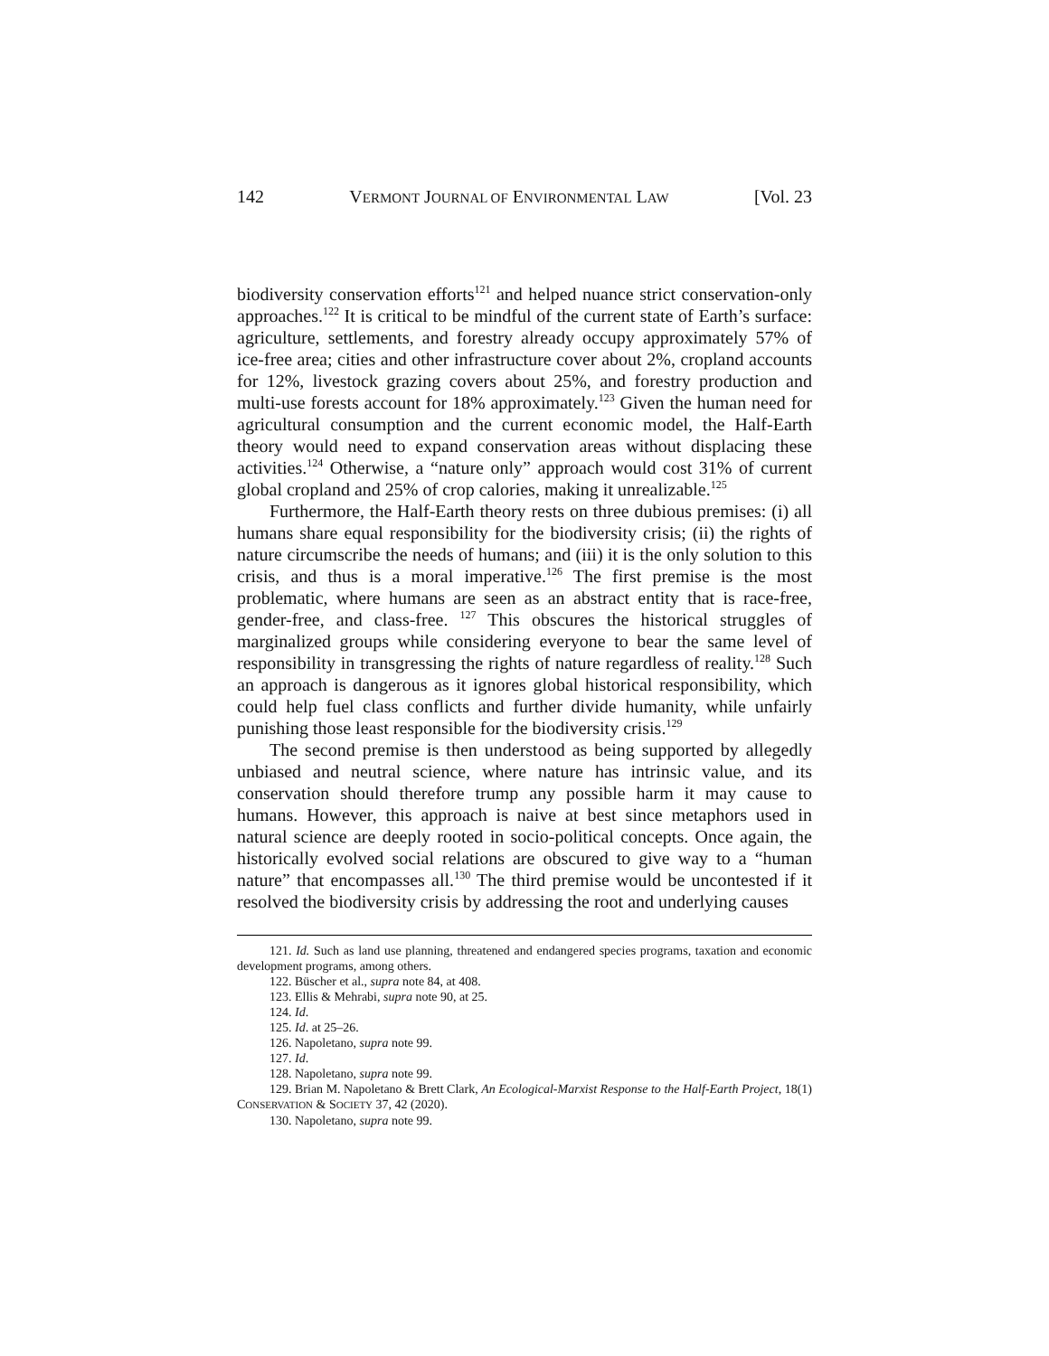142 VERMONT JOURNAL OF ENVIRONMENTAL LAW [Vol. 23
biodiversity conservation efforts<sup>121</sup> and helped nuance strict conservation-only approaches.<sup>122</sup> It is critical to be mindful of the current state of Earth’s surface: agriculture, settlements, and forestry already occupy approximately 57% of ice-free area; cities and other infrastructure cover about 2%, cropland accounts for 12%, livestock grazing covers about 25%, and forestry production and multi-use forests account for 18% approximately.<sup>123</sup> Given the human need for agricultural consumption and the current economic model, the Half-Earth theory would need to expand conservation areas without displacing these activities.<sup>124</sup> Otherwise, a “nature only” approach would cost 31% of current global cropland and 25% of crop calories, making it unrealizable.<sup>125</sup>
Furthermore, the Half-Earth theory rests on three dubious premises: (i) all humans share equal responsibility for the biodiversity crisis; (ii) the rights of nature circumscribe the needs of humans; and (iii) it is the only solution to this crisis, and thus is a moral imperative.<sup>126</sup> The first premise is the most problematic, where humans are seen as an abstract entity that is race-free, gender-free, and class-free. <sup>127</sup> This obscures the historical struggles of marginalized groups while considering everyone to bear the same level of responsibility in transgressing the rights of nature regardless of reality.<sup>128</sup> Such an approach is dangerous as it ignores global historical responsibility, which could help fuel class conflicts and further divide humanity, while unfairly punishing those least responsible for the biodiversity crisis.<sup>129</sup>
The second premise is then understood as being supported by allegedly unbiased and neutral science, where nature has intrinsic value, and its conservation should therefore trump any possible harm it may cause to humans. However, this approach is naive at best since metaphors used in natural science are deeply rooted in socio-political concepts. Once again, the historically evolved social relations are obscured to give way to a “human nature” that encompasses all.<sup>130</sup> The third premise would be uncontested if it resolved the biodiversity crisis by addressing the root and underlying causes
121. Id. Such as land use planning, threatened and endangered species programs, taxation and economic development programs, among others.
122. Büscher et al., supra note 84, at 408.
123. Ellis & Mehrabi, supra note 90, at 25.
124. Id.
125. Id. at 25–26.
126. Napoletano, supra note 99.
127. Id.
128. Napoletano, supra note 99.
129. Brian M. Napoletano & Brett Clark, An Ecological-Marxist Response to the Half-Earth Project, 18(1) CONSERVATION & SOCIETY 37, 42 (2020).
130. Napoletano, supra note 99.